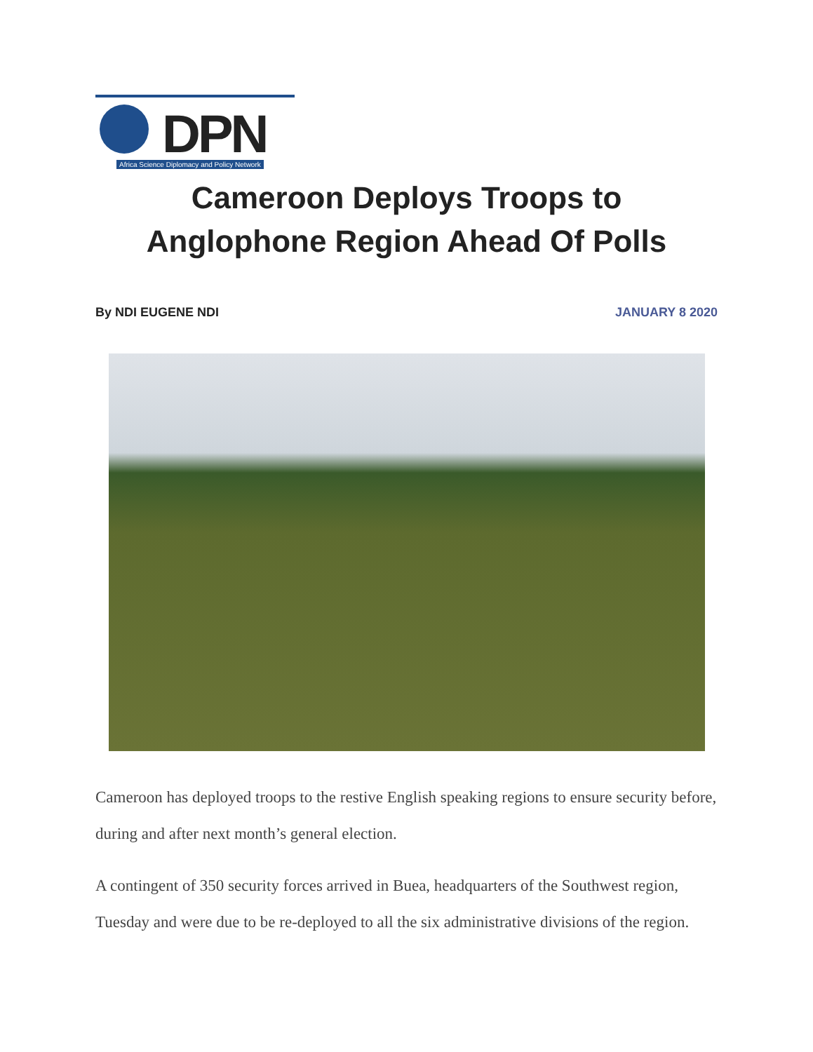DPN
Africa Science Diplomacy and Policy Network
Cameroon Deploys Troops to
Anglophone Region Ahead Of Polls
By NDI EUGENE NDI JANUARY 8 2020
Cameroon has deployed troops to the restive English speaking regions to ensure security before, during and after next month’s general election.
A contingent of 350 security forces arrived in Buea, headquarters of the Southwest region, Tuesday and were due to be re-deployed to all the six administrative divisions of the region.